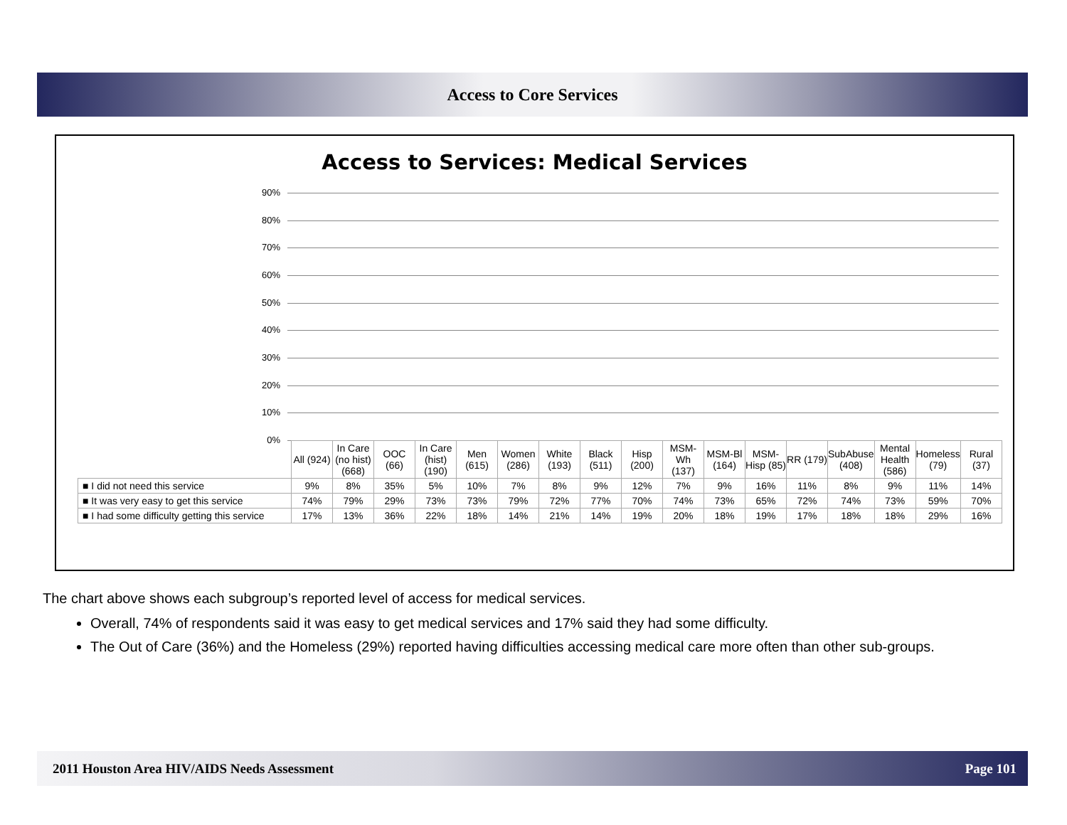Access to Core Services
Access to Services: Medical Services
90%
80%
70%
60%
50%
40%
30%
20%
10%
0%
| | All (924) | In Care (no hist) (668) | OOC (66) | In Care (hist) (190) | Men (615) | Women (286) | White (193) | Black (511) | Hisp (200) | MSM-Wh (137) | MSM-Bl (164) | MSM-Hisp (85) | RR (179) | SubAbuse (408) | Mental Health (586) | Homeless (79) | Rural (37) |
| --- | --- | --- | --- | --- | --- | --- | --- | --- | --- | --- | --- | --- | --- | --- | --- | --- | --- |
| ■ I did not need this service | 9% | 8% | 35% | 5% | 10% | 7% | 8% | 9% | 12% | 7% | 9% | 16% | 11% | 8% | 9% | 11% | 14% |
| ■ It was very easy to get this service | 74% | 79% | 29% | 73% | 73% | 79% | 72% | 77% | 70% | 74% | 73% | 65% | 72% | 74% | 73% | 59% | 70% |
| ■ I had some difficulty getting this service | 17% | 13% | 36% | 22% | 18% | 14% | 21% | 14% | 19% | 20% | 18% | 19% | 17% | 18% | 18% | 29% | 16% |
The chart above shows each subgroup’s reported level of access for medical services.
Overall, 74% of respondents said it was easy to get medical services and 17% said they had some difficulty.
The Out of Care (36%) and the Homeless (29%) reported having difficulties accessing medical care more often than other sub-groups.
2011 Houston Area HIV/AIDS Needs Assessment Page 101